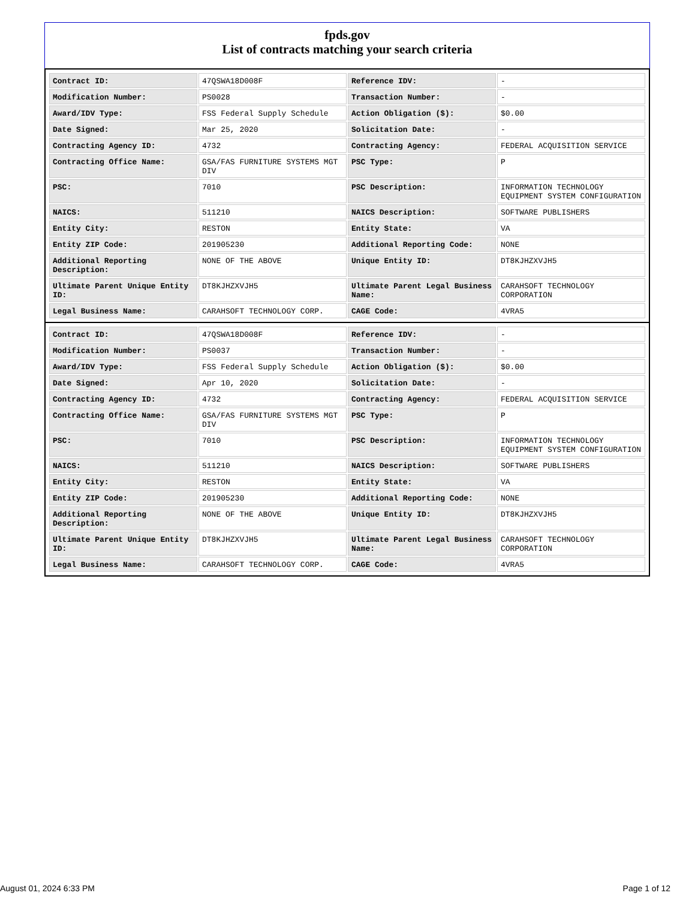fpds.gov
List of contracts matching your search criteria
| Contract ID: | 47QSWA18D008F | Reference IDV: | - |
| Modification Number: | PS0028 | Transaction Number: | - |
| Award/IDV Type: | FSS Federal Supply Schedule | Action Obligation ($): | $0.00 |
| Date Signed: | Mar 25, 2020 | Solicitation Date: | - |
| Contracting Agency ID: | 4732 | Contracting Agency: | FEDERAL ACQUISITION SERVICE |
| Contracting Office Name: | GSA/FAS FURNITURE SYSTEMS MGT DIV | PSC Type: | P |
| PSC: | 7010 | PSC Description: | INFORMATION TECHNOLOGY EQUIPMENT SYSTEM CONFIGURATION |
| NAICS: | 511210 | NAICS Description: | SOFTWARE PUBLISHERS |
| Entity City: | RESTON | Entity State: | VA |
| Entity ZIP Code: | 201905230 | Additional Reporting Code: | NONE |
| Additional Reporting Description: | NONE OF THE ABOVE | Unique Entity ID: | DT8KJHZXVJH5 |
| Ultimate Parent Unique Entity ID: | DT8KJHZXVJH5 | Ultimate Parent Legal Business Name: | CARAHSOFT TECHNOLOGY CORPORATION |
| Legal Business Name: | CARAHSOFT TECHNOLOGY CORP. | CAGE Code: | 4VRA5 |
| Contract ID: | 47QSWA18D008F | Reference IDV: | - |
| Modification Number: | PS0037 | Transaction Number: | - |
| Award/IDV Type: | FSS Federal Supply Schedule | Action Obligation ($): | $0.00 |
| Date Signed: | Apr 10, 2020 | Solicitation Date: | - |
| Contracting Agency ID: | 4732 | Contracting Agency: | FEDERAL ACQUISITION SERVICE |
| Contracting Office Name: | GSA/FAS FURNITURE SYSTEMS MGT DIV | PSC Type: | P |
| PSC: | 7010 | PSC Description: | INFORMATION TECHNOLOGY EQUIPMENT SYSTEM CONFIGURATION |
| NAICS: | 511210 | NAICS Description: | SOFTWARE PUBLISHERS |
| Entity City: | RESTON | Entity State: | VA |
| Entity ZIP Code: | 201905230 | Additional Reporting Code: | NONE |
| Additional Reporting Description: | NONE OF THE ABOVE | Unique Entity ID: | DT8KJHZXVJH5 |
| Ultimate Parent Unique Entity ID: | DT8KJHZXVJH5 | Ultimate Parent Legal Business Name: | CARAHSOFT TECHNOLOGY CORPORATION |
| Legal Business Name: | CARAHSOFT TECHNOLOGY CORP. | CAGE Code: | 4VRA5 |
August 01, 2024 6:33 PM Page 1 of 12